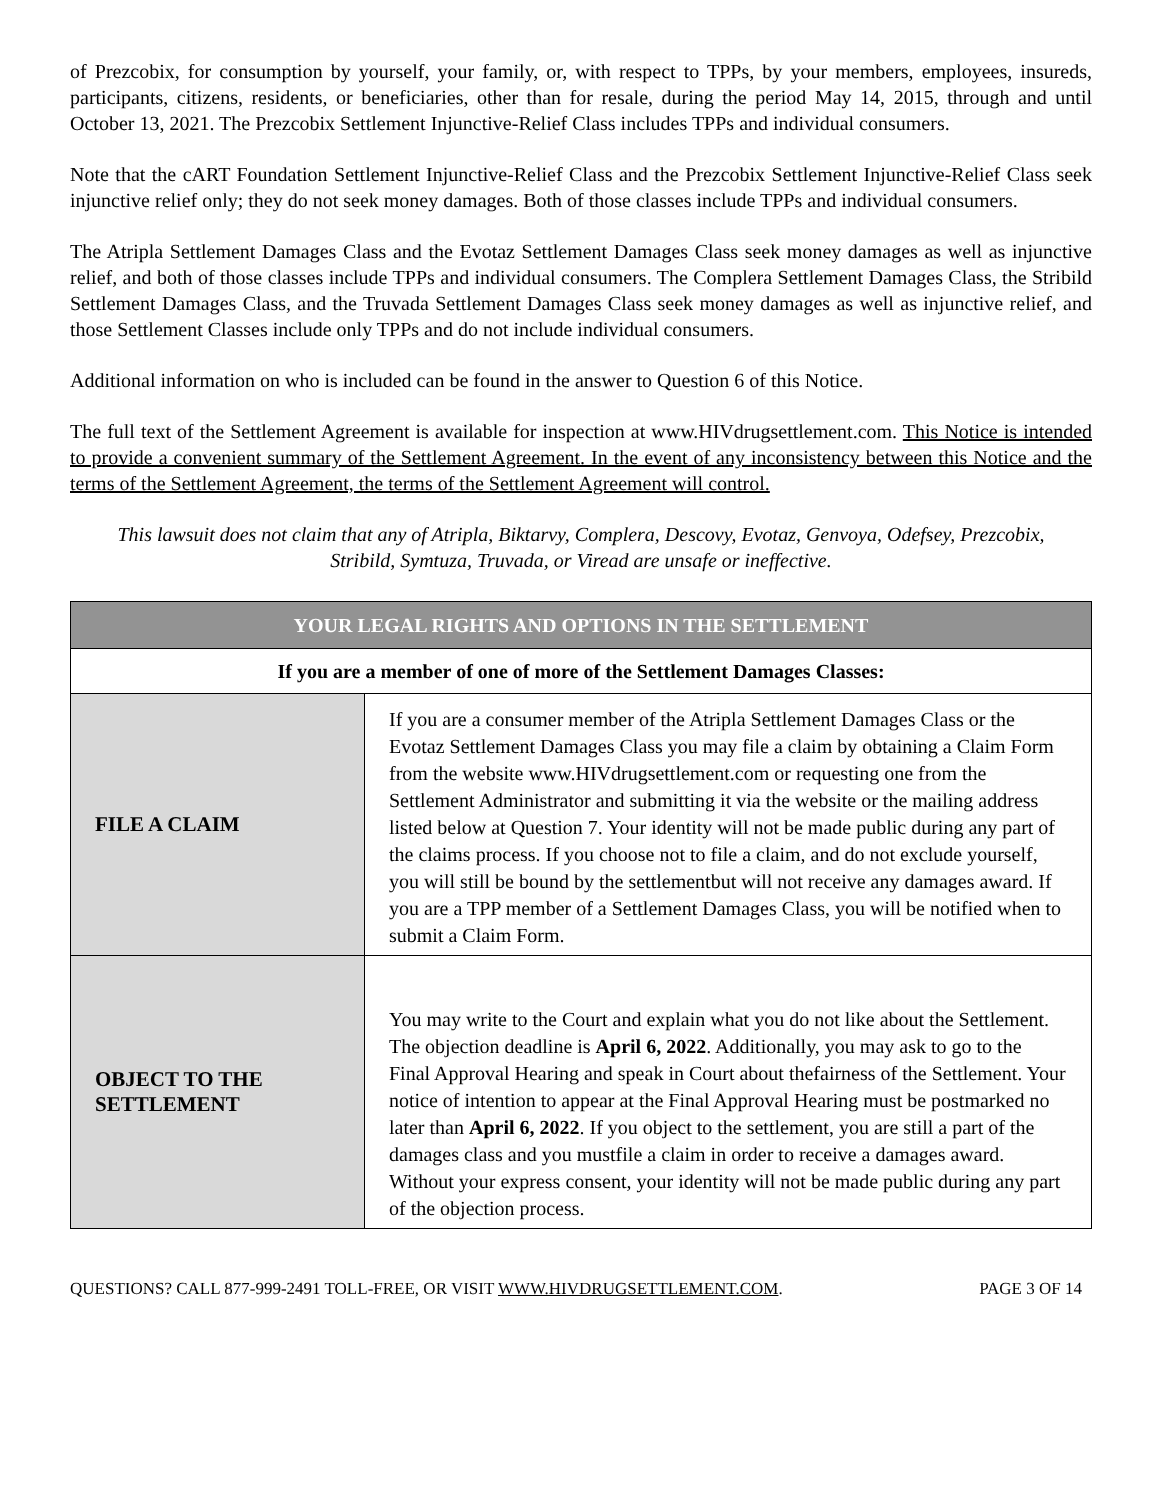of Prezcobix, for consumption by yourself, your family, or, with respect to TPPs, by your members, employees, insureds, participants, citizens, residents, or beneficiaries, other than for resale, during the period May 14, 2015, through and until October 13, 2021. The Prezcobix Settlement Injunctive-Relief Class includes TPPs and individual consumers.
Note that the cART Foundation Settlement Injunctive-Relief Class and the Prezcobix Settlement Injunctive-Relief Class seek injunctive relief only; they do not seek money damages. Both of those classes include TPPs and individual consumers.
The Atripla Settlement Damages Class and the Evotaz Settlement Damages Class seek money damages as well as injunctive relief, and both of those classes include TPPs and individual consumers. The Complera Settlement Damages Class, the Stribild Settlement Damages Class, and the Truvada Settlement Damages Class seek money damages as well as injunctive relief, and those Settlement Classes include only TPPs and do not include individual consumers.
Additional information on who is included can be found in the answer to Question 6 of this Notice.
The full text of the Settlement Agreement is available for inspection at www.HIVdrugsettlement.com. This Notice is intended to provide a convenient summary of the Settlement Agreement. In the event of any inconsistency between this Notice and the terms of the Settlement Agreement, the terms of the Settlement Agreement will control.
This lawsuit does not claim that any of Atripla, Biktarvy, Complera, Descovy, Evotaz, Genvoya, Odefsey, Prezcobix, Stribild, Symtuza, Truvada, or Viread are unsafe or ineffective.
| YOUR LEGAL RIGHTS AND OPTIONS IN THE SETTLEMENT | |
| --- | --- |
| If you are a member of one of more of the Settlement Damages Classes: | |
| FILE A CLAIM | If you are a consumer member of the Atripla Settlement Damages Class or the Evotaz Settlement Damages Class you may file a claim by obtaining a Claim Form from the website www.HIVdrugsettlement.com or requesting one from the Settlement Administrator and submitting it via the website or the mailing address listed below at Question 7. Your identity will not be made public during any part of the claims process. If you choose not to file a claim, and do not exclude yourself, you will still be bound by the settlementbut will not receive any damages award. If you are a TPP member of a Settlement Damages Class, you will be notified when to submit a Claim Form. |
| OBJECT TO THE SETTLEMENT | You may write to the Court and explain what you do not like about the Settlement. The objection deadline is April 6, 2022 . Additionally, you may ask to go to the Final Approval Hearing and speak in Court about thefairness of the Settlement. Your notice of intention to appear at the Final Approval Hearing must be postmarked no later than April 6, 2022 . If you object to the settlement, you are still a part of the damages class and you mustfile a claim in order to receive a damages award. Without your express consent, your identity will not be made public during any part of the objection process. |
QUESTIONS? CALL 877-999-2491 TOLL-FREE, OR VISIT WWW.HIVDRUGSETTLEMENT.COM. PAGE 3 OF 14